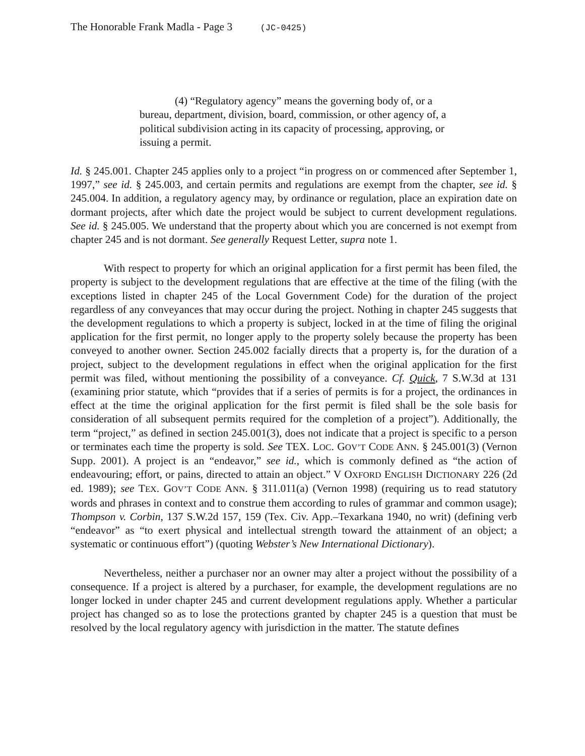The Honorable Frank Madla - Page 3 (JC-0425)
(4) “Regulatory agency” means the governing body of, or a bureau, department, division, board, commission, or other agency of, a political subdivision acting in its capacity of processing, approving, or issuing a permit.
Id. § 245.001. Chapter 245 applies only to a project “in progress on or commenced after September 1, 1997,” see id. § 245.003, and certain permits and regulations are exempt from the chapter, see id. § 245.004. In addition, a regulatory agency may, by ordinance or regulation, place an expiration date on dormant projects, after which date the project would be subject to current development regulations. See id. § 245.005. We understand that the property about which you are concerned is not exempt from chapter 245 and is not dormant. See generally Request Letter, supra note 1.
With respect to property for which an original application for a first permit has been filed, the property is subject to the development regulations that are effective at the time of the filing (with the exceptions listed in chapter 245 of the Local Government Code) for the duration of the project regardless of any conveyances that may occur during the project. Nothing in chapter 245 suggests that the development regulations to which a property is subject, locked in at the time of filing the original application for the first permit, no longer apply to the property solely because the property has been conveyed to another owner. Section 245.002 facially directs that a property is, for the duration of a project, subject to the development regulations in effect when the original application for the first permit was filed, without mentioning the possibility of a conveyance. Cf. Quick, 7 S.W.3d at 131 (examining prior statute, which “provides that if a series of permits is for a project, the ordinances in effect at the time the original application for the first permit is filed shall be the sole basis for consideration of all subsequent permits required for the completion of a project”). Additionally, the term “project,” as defined in section 245.001(3), does not indicate that a project is specific to a person or terminates each time the property is sold. See TEX. LOC. GOV’T CODE ANN. § 245.001(3) (Vernon Supp. 2001). A project is an “endeavor,” see id., which is commonly defined as “the action of endeavouring; effort, or pains, directed to attain an object.” V OXFORD ENGLISH DICTIONARY 226 (2d ed. 1989); see TEX. GOV’T CODE ANN. § 311.011(a) (Vernon 1998) (requiring us to read statutory words and phrases in context and to construe them according to rules of grammar and common usage); Thompson v. Corbin, 137 S.W.2d 157, 159 (Tex. Civ. App.–Texarkana 1940, no writ) (defining verb “endeavor” as “to exert physical and intellectual strength toward the attainment of an object; a systematic or continuous effort”) (quoting Webster’s New International Dictionary).
Nevertheless, neither a purchaser nor an owner may alter a project without the possibility of a consequence. If a project is altered by a purchaser, for example, the development regulations are no longer locked in under chapter 245 and current development regulations apply. Whether a particular project has changed so as to lose the protections granted by chapter 245 is a question that must be resolved by the local regulatory agency with jurisdiction in the matter. The statute defines